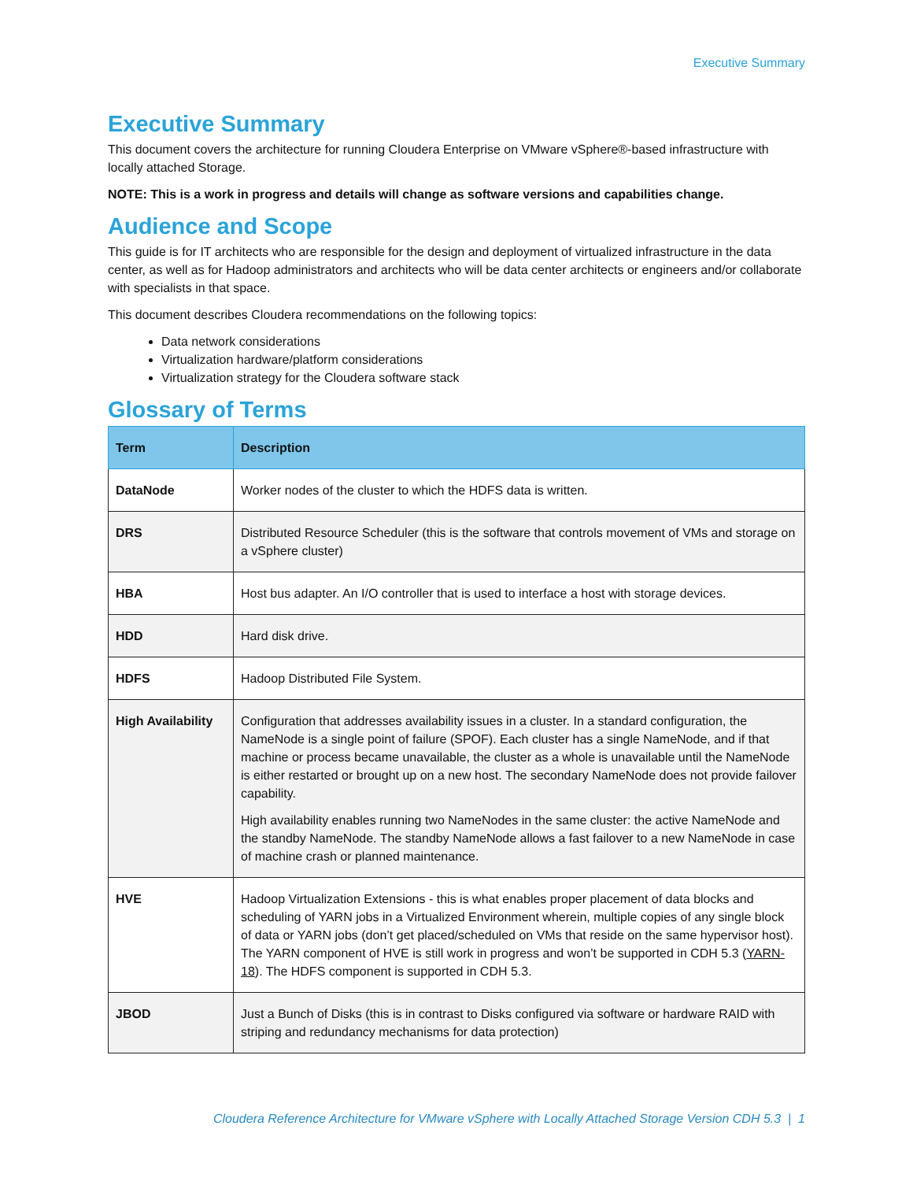Executive Summary
Executive Summary
This document covers the architecture for running Cloudera Enterprise on VMware vSphere®-based infrastructure with locally attached Storage.
NOTE: This is a work in progress and details will change as software versions and capabilities change.
Audience and Scope
This guide is for IT architects who are responsible for the design and deployment of virtualized infrastructure in the data center, as well as for Hadoop administrators and architects who will be data center architects or engineers and/or collaborate with specialists in that space.
This document describes Cloudera recommendations on the following topics:
Data network considerations
Virtualization hardware/platform considerations
Virtualization strategy for the Cloudera software stack
Glossary of Terms
| Term | Description |
| --- | --- |
| DataNode | Worker nodes of the cluster to which the HDFS data is written. |
| DRS | Distributed Resource Scheduler (this is the software that controls movement of VMs and storage on a vSphere cluster) |
| HBA | Host bus adapter. An I/O controller that is used to interface a host with storage devices. |
| HDD | Hard disk drive. |
| HDFS | Hadoop Distributed File System. |
| High Availability | Configuration that addresses availability issues in a cluster. In a standard configuration, the NameNode is a single point of failure (SPOF). Each cluster has a single NameNode, and if that machine or process became unavailable, the cluster as a whole is unavailable until the NameNode is either restarted or brought up on a new host. The secondary NameNode does not provide failover capability. High availability enables running two NameNodes in the same cluster: the active NameNode and the standby NameNode. The standby NameNode allows a fast failover to a new NameNode in case of machine crash or planned maintenance. |
| HVE | Hadoop Virtualization Extensions - this is what enables proper placement of data blocks and scheduling of YARN jobs in a Virtualized Environment wherein, multiple copies of any single block of data or YARN jobs (don’t get placed/scheduled on VMs that reside on the same hypervisor host). The YARN component of HVE is still work in progress and won’t be supported in CDH 5.3 ( YARN-18 ). The HDFS component is supported in CDH 5.3. |
| JBOD | Just a Bunch of Disks (this is in contrast to Disks configured via software or hardware RAID with striping and redundancy mechanisms for data protection) |
Cloudera Reference Architecture for VMware vSphere with Locally Attached Storage Version CDH 5.3 | 1